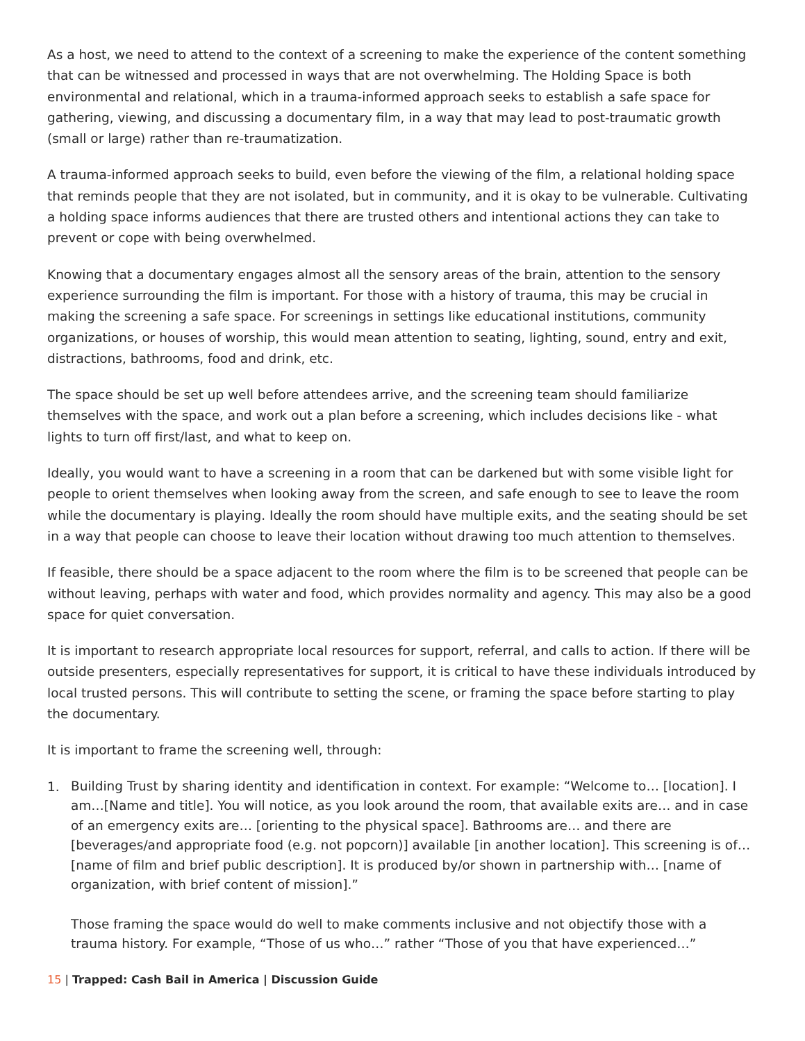As a host, we need to attend to the context of a screening to make the experience of the content something that can be witnessed and processed in ways that are not overwhelming. The Holding Space is both environmental and relational, which in a trauma-informed approach seeks to establish a safe space for gathering, viewing, and discussing a documentary film, in a way that may lead to post-traumatic growth (small or large) rather than re-traumatization.
A trauma-informed approach seeks to build, even before the viewing of the film, a relational holding space that reminds people that they are not isolated, but in community, and it is okay to be vulnerable. Cultivating a holding space informs audiences that there are trusted others and intentional actions they can take to prevent or cope with being overwhelmed.
Knowing that a documentary engages almost all the sensory areas of the brain, attention to the sensory experience surrounding the film is important. For those with a history of trauma, this may be crucial in making the screening a safe space. For screenings in settings like educational institutions, community organizations, or houses of worship, this would mean attention to seating, lighting, sound, entry and exit, distractions, bathrooms, food and drink, etc.
The space should be set up well before attendees arrive, and the screening team should familiarize themselves with the space, and work out a plan before a screening, which includes decisions like - what lights to turn off first/last, and what to keep on.
Ideally, you would want to have a screening in a room that can be darkened but with some visible light for people to orient themselves when looking away from the screen, and safe enough to see to leave the room while the documentary is playing. Ideally the room should have multiple exits, and the seating should be set in a way that people can choose to leave their location without drawing too much attention to themselves.
If feasible, there should be a space adjacent to the room where the film is to be screened that people can be without leaving, perhaps with water and food, which provides normality and agency. This may also be a good space for quiet conversation.
It is important to research appropriate local resources for support, referral, and calls to action. If there will be outside presenters, especially representatives for support, it is critical to have these individuals introduced by local trusted persons. This will contribute to setting the scene, or framing the space before starting to play the documentary.
It is important to frame the screening well, through:
1.
Building Trust by sharing identity and identification in context. For example: “Welcome to… [location]. I am…[Name and title]. You will notice, as you look around the room, that available exits are… and in case of an emergency exits are… [orienting to the physical space]. Bathrooms are… and there are [beverages/and appropriate food (e.g. not popcorn)] available [in another location]. This screening is of… [name of film and brief public description]. It is produced by/or shown in partnership with… [name of organization, with brief content of mission].”
Those framing the space would do well to make comments inclusive and not objectify those with a trauma history. For example, “Those of us who…” rather “Those of you that have experienced…”
15 | Trapped: Cash Bail in America | Discussion Guide